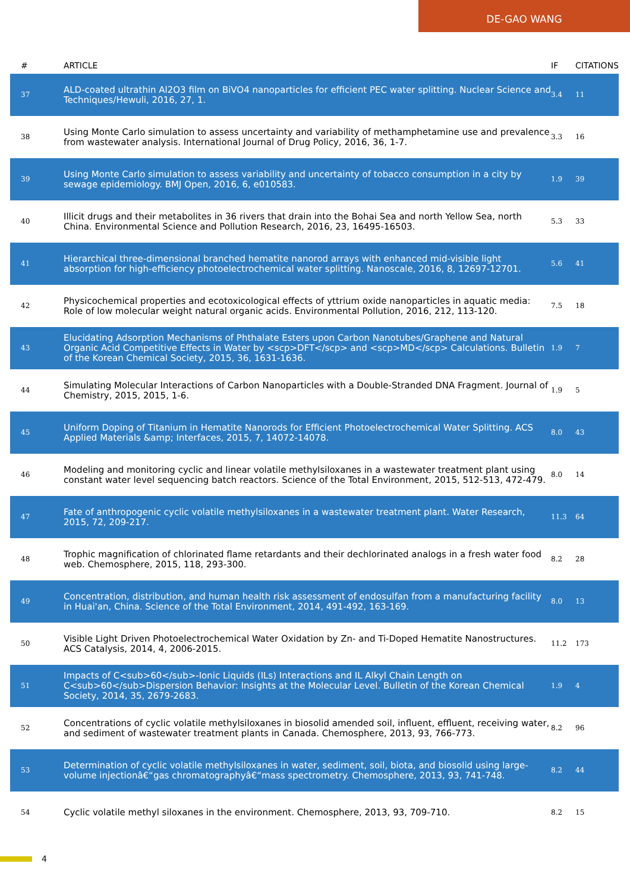DE-GAO WANG
| # | ARTICLE | IF | CITATIONS |
| --- | --- | --- | --- |
| 37 | ALD-coated ultrathin Al2O3 film on BiVO4 nanoparticles for efficient PEC water splitting. Nuclear Science and Techniques/Hewuli, 2016, 27, 1. | 3.4 | 11 |
| 38 | Using Monte Carlo simulation to assess uncertainty and variability of methamphetamine use and prevalence from wastewater analysis. International Journal of Drug Policy, 2016, 36, 1-7. | 3.3 | 16 |
| 39 | Using Monte Carlo simulation to assess variability and uncertainty of tobacco consumption in a city by sewage epidemiology. BMJ Open, 2016, 6, e010583. | 1.9 | 39 |
| 40 | Illicit drugs and their metabolites in 36 rivers that drain into the Bohai Sea and north Yellow Sea, north China. Environmental Science and Pollution Research, 2016, 23, 16495-16503. | 5.3 | 33 |
| 41 | Hierarchical three-dimensional branched hematite nanorod arrays with enhanced mid-visible light absorption for high-efficiency photoelectrochemical water splitting. Nanoscale, 2016, 8, 12697-12701. | 5.6 | 41 |
| 42 | Physicochemical properties and ecotoxicological effects of yttrium oxide nanoparticles in aquatic media: Role of low molecular weight natural organic acids. Environmental Pollution, 2016, 212, 113-120. | 7.5 | 18 |
| 43 | Elucidating Adsorption Mechanisms of Phthalate Esters upon Carbon Nanotubes/Graphene and Natural Organic Acid Competitive Effects in Water by <scp>DFT</scp> and <scp>MD</scp> Calculations. Bulletin of the Korean Chemical Society, 2015, 36, 1631-1636. | 1.9 | 7 |
| 44 | Simulating Molecular Interactions of Carbon Nanoparticles with a Double-Stranded DNA Fragment. Journal of Chemistry, 2015, 2015, 1-6. | 1.9 | 5 |
| 45 | Uniform Doping of Titanium in Hematite Nanorods for Efficient Photoelectrochemical Water Splitting. ACS Applied Materials &amp; Interfaces, 2015, 7, 14072-14078. | 8.0 | 43 |
| 46 | Modeling and monitoring cyclic and linear volatile methylsiloxanes in a wastewater treatment plant using constant water level sequencing batch reactors. Science of the Total Environment, 2015, 512-513, 472-479. | 8.0 | 14 |
| 47 | Fate of anthropogenic cyclic volatile methylsiloxanes in a wastewater treatment plant. Water Research, 2015, 72, 209-217. | 11.3 | 64 |
| 48 | Trophic magnification of chlorinated flame retardants and their dechlorinated analogs in a fresh water food web. Chemosphere, 2015, 118, 293-300. | 8.2 | 28 |
| 49 | Concentration, distribution, and human health risk assessment of endosulfan from a manufacturing facility in Huai'an, China. Science of the Total Environment, 2014, 491-492, 163-169. | 8.0 | 13 |
| 50 | Visible Light Driven Photoelectrochemical Water Oxidation by Zn- and Ti-Doped Hematite Nanostructures. ACS Catalysis, 2014, 4, 2006-2015. | 11.2 | 173 |
| 51 | Impacts of C<sub>60</sub>-Ionic Liquids (ILs) Interactions and IL Alkyl Chain Length on C<sub>60</sub>Dispersion Behavior: Insights at the Molecular Level. Bulletin of the Korean Chemical Society, 2014, 35, 2679-2683. | 1.9 | 4 |
| 52 | Concentrations of cyclic volatile methylsiloxanes in biosolid amended soil, influent, effluent, receiving water, and sediment of wastewater treatment plants in Canada. Chemosphere, 2013, 93, 766-773. | 8.2 | 96 |
| 53 | Determination of cyclic volatile methylsiloxanes in water, sediment, soil, biota, and biosolid using large-volume injectionâ€“gas chromatographyâ€“mass spectrometry. Chemosphere, 2013, 93, 741-748. | 8.2 | 44 |
| 54 | Cyclic volatile methyl siloxanes in the environment. Chemosphere, 2013, 93, 709-710. | 8.2 | 15 |
4